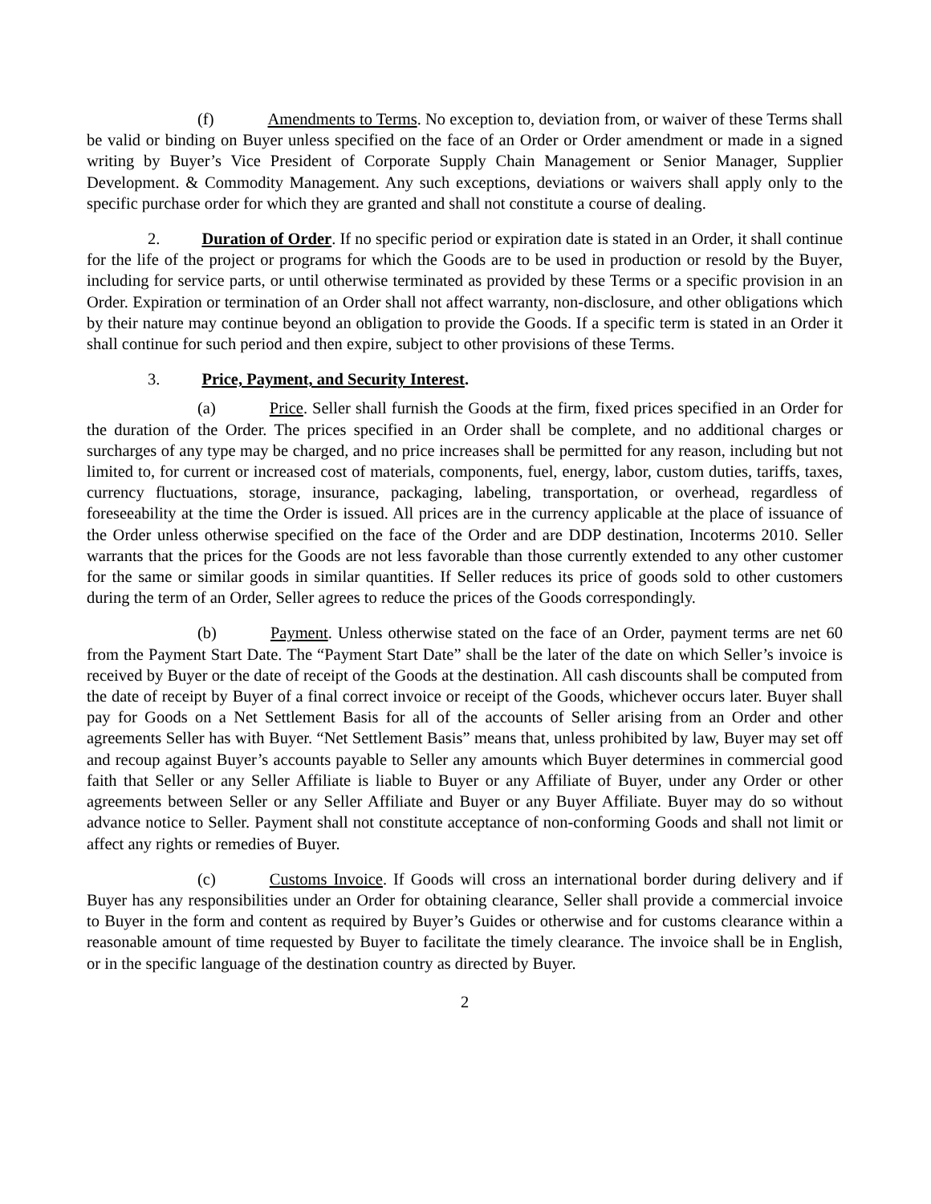(f) Amendments to Terms. No exception to, deviation from, or waiver of these Terms shall be valid or binding on Buyer unless specified on the face of an Order or Order amendment or made in a signed writing by Buyer’s Vice President of Corporate Supply Chain Management or Senior Manager, Supplier Development. & Commodity Management. Any such exceptions, deviations or waivers shall apply only to the specific purchase order for which they are granted and shall not constitute a course of dealing.
2. Duration of Order. If no specific period or expiration date is stated in an Order, it shall continue for the life of the project or programs for which the Goods are to be used in production or resold by the Buyer, including for service parts, or until otherwise terminated as provided by these Terms or a specific provision in an Order. Expiration or termination of an Order shall not affect warranty, non-disclosure, and other obligations which by their nature may continue beyond an obligation to provide the Goods. If a specific term is stated in an Order it shall continue for such period and then expire, subject to other provisions of these Terms.
3. Price, Payment, and Security Interest.
(a) Price. Seller shall furnish the Goods at the firm, fixed prices specified in an Order for the duration of the Order. The prices specified in an Order shall be complete, and no additional charges or surcharges of any type may be charged, and no price increases shall be permitted for any reason, including but not limited to, for current or increased cost of materials, components, fuel, energy, labor, custom duties, tariffs, taxes, currency fluctuations, storage, insurance, packaging, labeling, transportation, or overhead, regardless of foreseeability at the time the Order is issued. All prices are in the currency applicable at the place of issuance of the Order unless otherwise specified on the face of the Order and are DDP destination, Incoterms 2010. Seller warrants that the prices for the Goods are not less favorable than those currently extended to any other customer for the same or similar goods in similar quantities. If Seller reduces its price of goods sold to other customers during the term of an Order, Seller agrees to reduce the prices of the Goods correspondingly.
(b) Payment. Unless otherwise stated on the face of an Order, payment terms are net 60 from the Payment Start Date. The “Payment Start Date” shall be the later of the date on which Seller’s invoice is received by Buyer or the date of receipt of the Goods at the destination. All cash discounts shall be computed from the date of receipt by Buyer of a final correct invoice or receipt of the Goods, whichever occurs later. Buyer shall pay for Goods on a Net Settlement Basis for all of the accounts of Seller arising from an Order and other agreements Seller has with Buyer. “Net Settlement Basis” means that, unless prohibited by law, Buyer may set off and recoup against Buyer’s accounts payable to Seller any amounts which Buyer determines in commercial good faith that Seller or any Seller Affiliate is liable to Buyer or any Affiliate of Buyer, under any Order or other agreements between Seller or any Seller Affiliate and Buyer or any Buyer Affiliate. Buyer may do so without advance notice to Seller. Payment shall not constitute acceptance of non-conforming Goods and shall not limit or affect any rights or remedies of Buyer.
(c) Customs Invoice. If Goods will cross an international border during delivery and if Buyer has any responsibilities under an Order for obtaining clearance, Seller shall provide a commercial invoice to Buyer in the form and content as required by Buyer’s Guides or otherwise and for customs clearance within a reasonable amount of time requested by Buyer to facilitate the timely clearance. The invoice shall be in English, or in the specific language of the destination country as directed by Buyer.
2